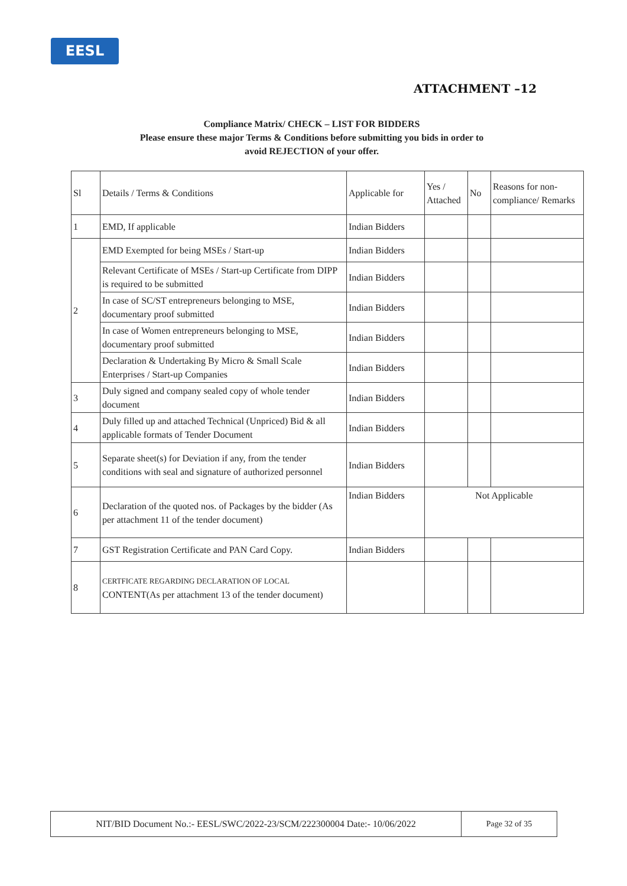EESL
ATTACHMENT –12
Compliance Matrix/ CHECK – LIST FOR BIDDERS
Please ensure these major Terms & Conditions before submitting you bids in order to
avoid REJECTION of your offer.
| Sl | Details / Terms & Conditions | Applicable for | Yes / Attached | No | Reasons for non-compliance/ Remarks |
| 1 | EMD, If applicable | Indian Bidders | | | |
| 2 | EMD Exempted for being MSEs / Start-up | Indian Bidders | | | |
| | Relevant Certificate of MSEs / Start-up Certificate from DIPP is required to be submitted | Indian Bidders | | | |
| | In case of SC/ST entrepreneurs belonging to MSE, documentary proof submitted | Indian Bidders | | | |
| | In case of Women entrepreneurs belonging to MSE, documentary proof submitted | Indian Bidders | | | |
| | Declaration & Undertaking By Micro & Small Scale Enterprises / Start-up Companies | Indian Bidders | | | |
| 3 | Duly signed and company sealed copy of whole tender document | Indian Bidders | | | |
| 4 | Duly filled up and attached Technical (Unpriced) Bid & all applicable formats of Tender Document | Indian Bidders | | | |
| 5 | Separate sheet(s) for Deviation if any, from the tender conditions with seal and signature of authorized personnel | Indian Bidders | | | |
| 6 | Declaration of the quoted nos. of Packages by the bidder (As per attachment 11 of the tender document) | Indian Bidders | Not Applicable | | |
| 7 | GST Registration Certificate and PAN Card Copy. | Indian Bidders | | | |
| 8 | CERTFICATE REGARDING DECLARATION OF LOCAL CONTENT(As per attachment 13 of the tender document) | | | | |
NIT/BID Document No.:- EESL/SWC/2022-23/SCM/222300004 Date:- 10/06/2022 Page 32 of 35